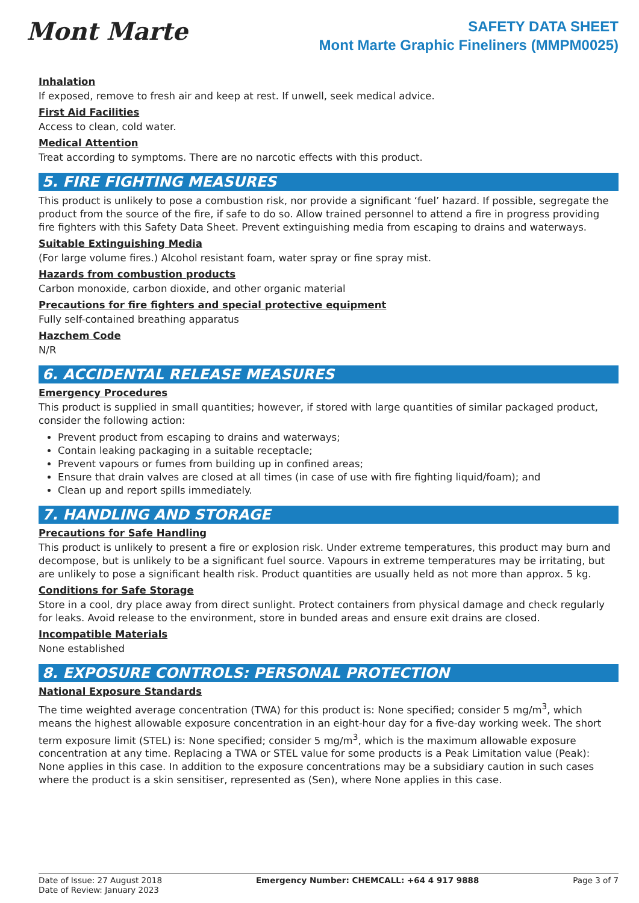Mont Marte
SAFETY DATA SHEET
Mont Marte Graphic Fineliners (MMPM0025)
Inhalation
If exposed, remove to fresh air and keep at rest. If unwell, seek medical advice.
First Aid Facilities
Access to clean, cold water.
Medical Attention
Treat according to symptoms. There are no narcotic effects with this product.
5. FIRE FIGHTING MEASURES
This product is unlikely to pose a combustion risk, nor provide a significant ‘fuel’ hazard. If possible, segregate the product from the source of the fire, if safe to do so. Allow trained personnel to attend a fire in progress providing fire fighters with this Safety Data Sheet. Prevent extinguishing media from escaping to drains and waterways.
Suitable Extinguishing Media
(For large volume fires.) Alcohol resistant foam, water spray or fine spray mist.
Hazards from combustion products
Carbon monoxide, carbon dioxide, and other organic material
Precautions for fire fighters and special protective equipment
Fully self-contained breathing apparatus
Hazchem Code
N/R
6. ACCIDENTAL RELEASE MEASURES
Emergency Procedures
This product is supplied in small quantities; however, if stored with large quantities of similar packaged product, consider the following action:
Prevent product from escaping to drains and waterways;
Contain leaking packaging in a suitable receptacle;
Prevent vapours or fumes from building up in confined areas;
Ensure that drain valves are closed at all times (in case of use with fire fighting liquid/foam); and
Clean up and report spills immediately.
7. HANDLING AND STORAGE
Precautions for Safe Handling
This product is unlikely to present a fire or explosion risk. Under extreme temperatures, this product may burn and decompose, but is unlikely to be a significant fuel source. Vapours in extreme temperatures may be irritating, but are unlikely to pose a significant health risk. Product quantities are usually held as not more than approx. 5 kg.
Conditions for Safe Storage
Store in a cool, dry place away from direct sunlight. Protect containers from physical damage and check regularly for leaks. Avoid release to the environment, store in bunded areas and ensure exit drains are closed.
Incompatible Materials
None established
8. EXPOSURE CONTROLS: PERSONAL PROTECTION
National Exposure Standards
The time weighted average concentration (TWA) for this product is: None specified; consider 5 mg/m<sup>3</sup>, which means the highest allowable exposure concentration in an eight-hour day for a five-day working week. The short term exposure limit (STEL) is: None specified; consider 5 mg/m<sup>3</sup>, which is the maximum allowable exposure concentration at any time. Replacing a TWA or STEL value for some products is a Peak Limitation value (Peak): None applies in this case. In addition to the exposure concentrations may be a subsidiary caution in such cases where the product is a skin sensitiser, represented as (Sen), where None applies in this case.
Date of Issue: 27 August 2018
Date of Review: January 2023
Emergency Number: CHEMCALL: +64 4 917 9888
Page 3 of 7